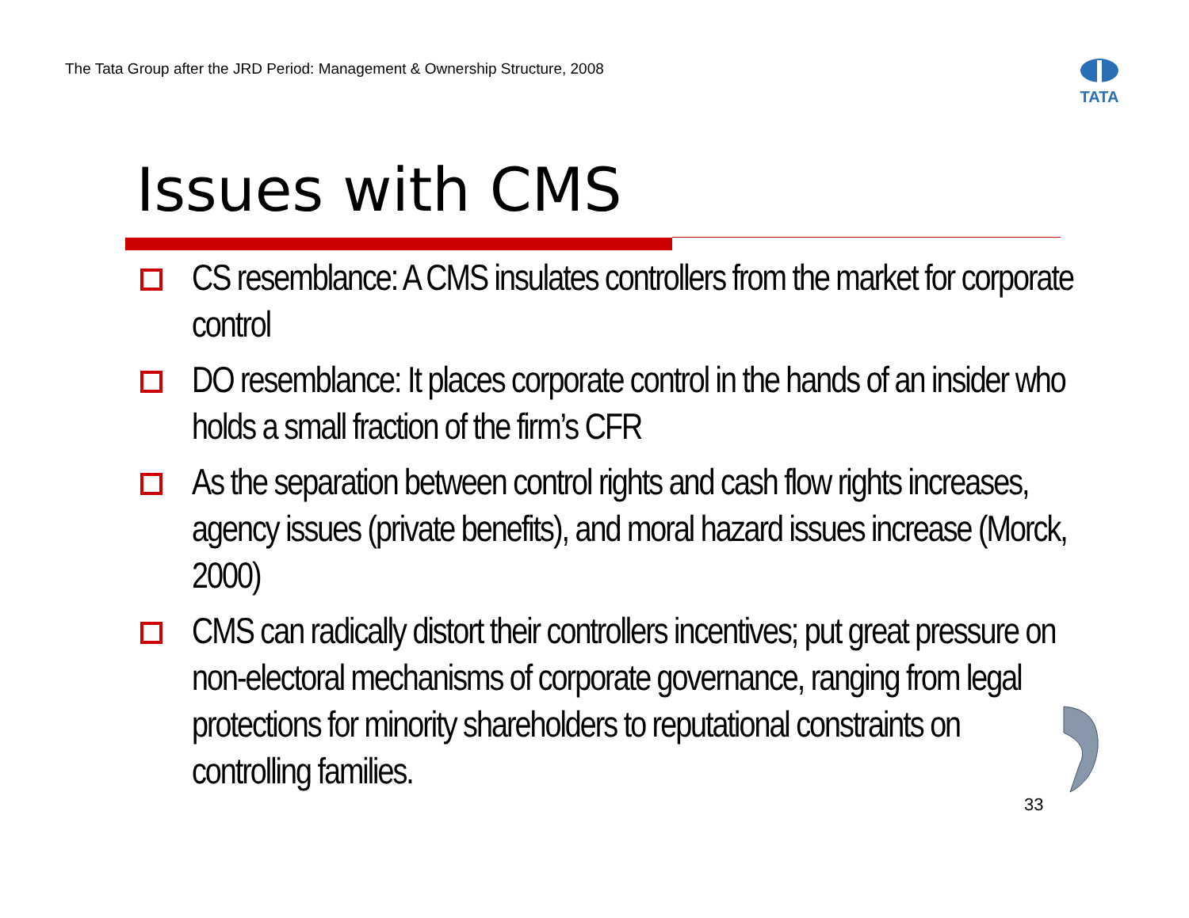The Tata Group after the JRD Period: Management & Ownership Structure, 2008
TATA
Issues with CMS
CS resemblance: A CMS insulates controllers from the market for corporate control
DO resemblance: It places corporate control in the hands of an insider who holds a small fraction of the firm’s CFR
As the separation between control rights and cash flow rights increases, agency issues (private benefits), and moral hazard issues increase (Morck, 2000)
CMS can radically distort their controllers incentives; put great pressure on non-electoral mechanisms of corporate governance, ranging from legal protections for minority shareholders to reputational constraints on controlling families.
33